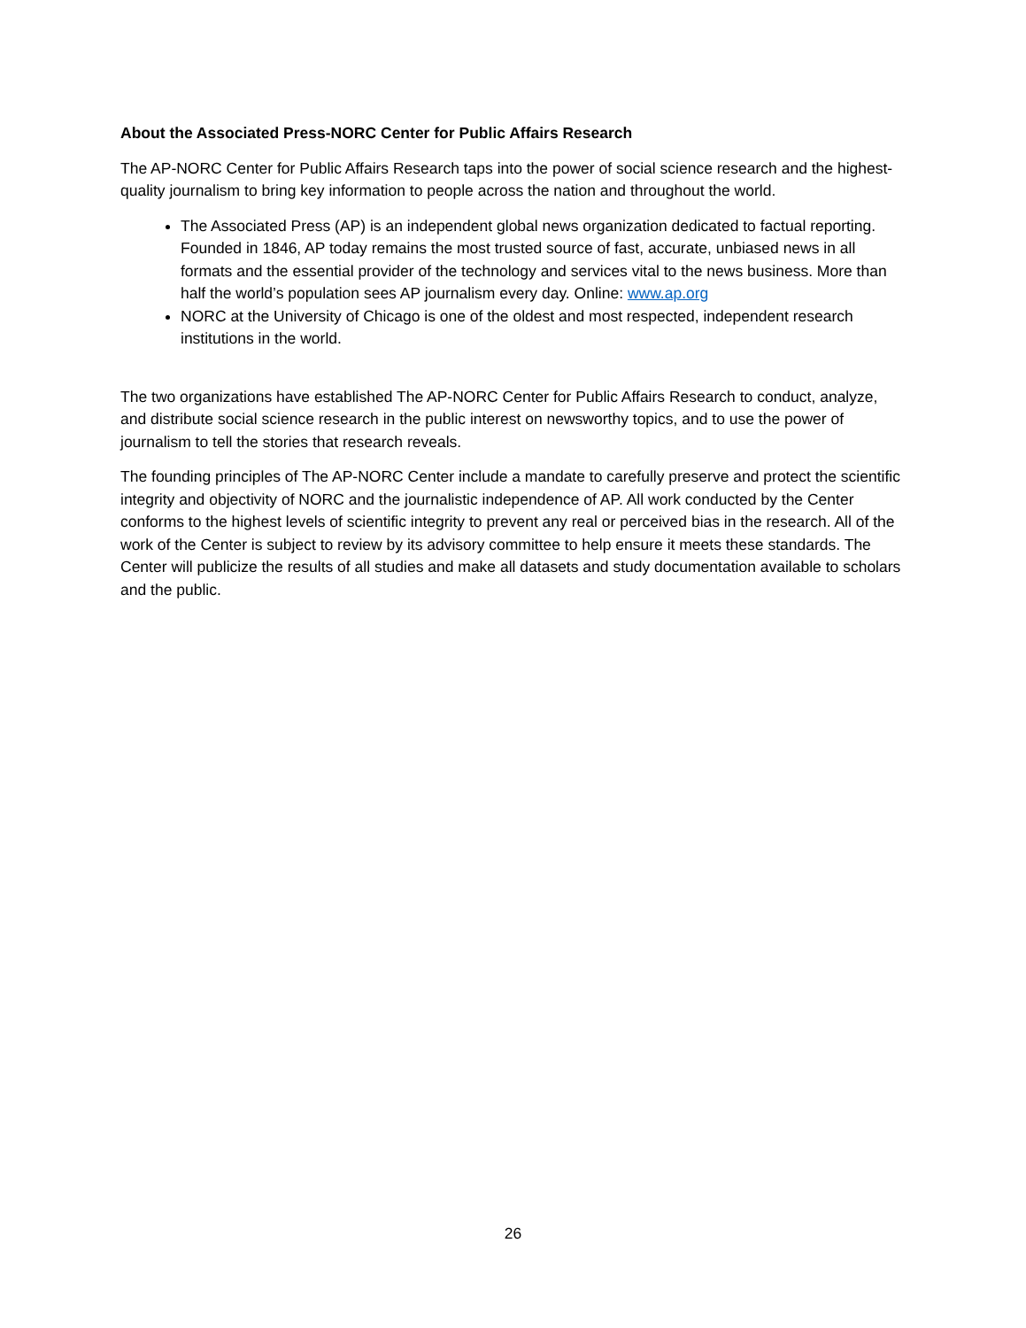About the Associated Press-NORC Center for Public Affairs Research
The AP-NORC Center for Public Affairs Research taps into the power of social science research and the highest-quality journalism to bring key information to people across the nation and throughout the world.
The Associated Press (AP) is an independent global news organization dedicated to factual reporting. Founded in 1846, AP today remains the most trusted source of fast, accurate, unbiased news in all formats and the essential provider of the technology and services vital to the news business. More than half the world’s population sees AP journalism every day. Online: www.ap.org
NORC at the University of Chicago is one of the oldest and most respected, independent research institutions in the world.
The two organizations have established The AP-NORC Center for Public Affairs Research to conduct, analyze, and distribute social science research in the public interest on newsworthy topics, and to use the power of journalism to tell the stories that research reveals.
The founding principles of The AP-NORC Center include a mandate to carefully preserve and protect the scientific integrity and objectivity of NORC and the journalistic independence of AP. All work conducted by the Center conforms to the highest levels of scientific integrity to prevent any real or perceived bias in the research. All of the work of the Center is subject to review by its advisory committee to help ensure it meets these standards. The Center will publicize the results of all studies and make all datasets and study documentation available to scholars and the public.
26